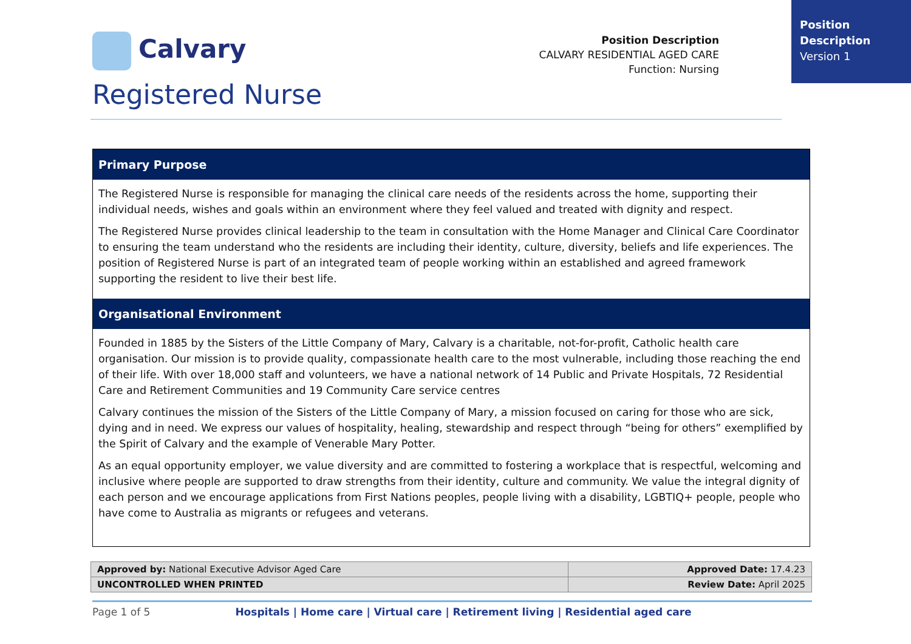Position Description
Version 1
Calvary
Position Description
CALVARY RESIDENTIAL AGED CARE
Function: Nursing
Registered Nurse
Primary Purpose
The Registered Nurse is responsible for managing the clinical care needs of the residents across the home, supporting their individual needs, wishes and goals within an environment where they feel valued and treated with dignity and respect.
The Registered Nurse provides clinical leadership to the team in consultation with the Home Manager and Clinical Care Coordinator to ensuring the team understand who the residents are including their identity, culture, diversity, beliefs and life experiences. The position of Registered Nurse is part of an integrated team of people working within an established and agreed framework supporting the resident to live their best life.
Organisational Environment
Founded in 1885 by the Sisters of the Little Company of Mary, Calvary is a charitable, not-for-profit, Catholic health care organisation. Our mission is to provide quality, compassionate health care to the most vulnerable, including those reaching the end of their life. With over 18,000 staff and volunteers, we have a national network of 14 Public and Private Hospitals, 72 Residential Care and Retirement Communities and 19 Community Care service centres
Calvary continues the mission of the Sisters of the Little Company of Mary, a mission focused on caring for those who are sick, dying and in need. We express our values of hospitality, healing, stewardship and respect through “being for others” exemplified by the Spirit of Calvary and the example of Venerable Mary Potter.
As an equal opportunity employer, we value diversity and are committed to fostering a workplace that is respectful, welcoming and inclusive where people are supported to draw strengths from their identity, culture and community. We value the integral dignity of each person and we encourage applications from First Nations peoples, people living with a disability, LGBTIQ+ people, people who have come to Australia as migrants or refugees and veterans.
| Approved by: National Executive Advisor Aged Care | Approved Date: 17.4.23 |
| UNCONTROLLED WHEN PRINTED | Review Date: April 2025 |
Page 1 of 5 Hospitals | Home care | Virtual care | Retirement living | Residential aged care